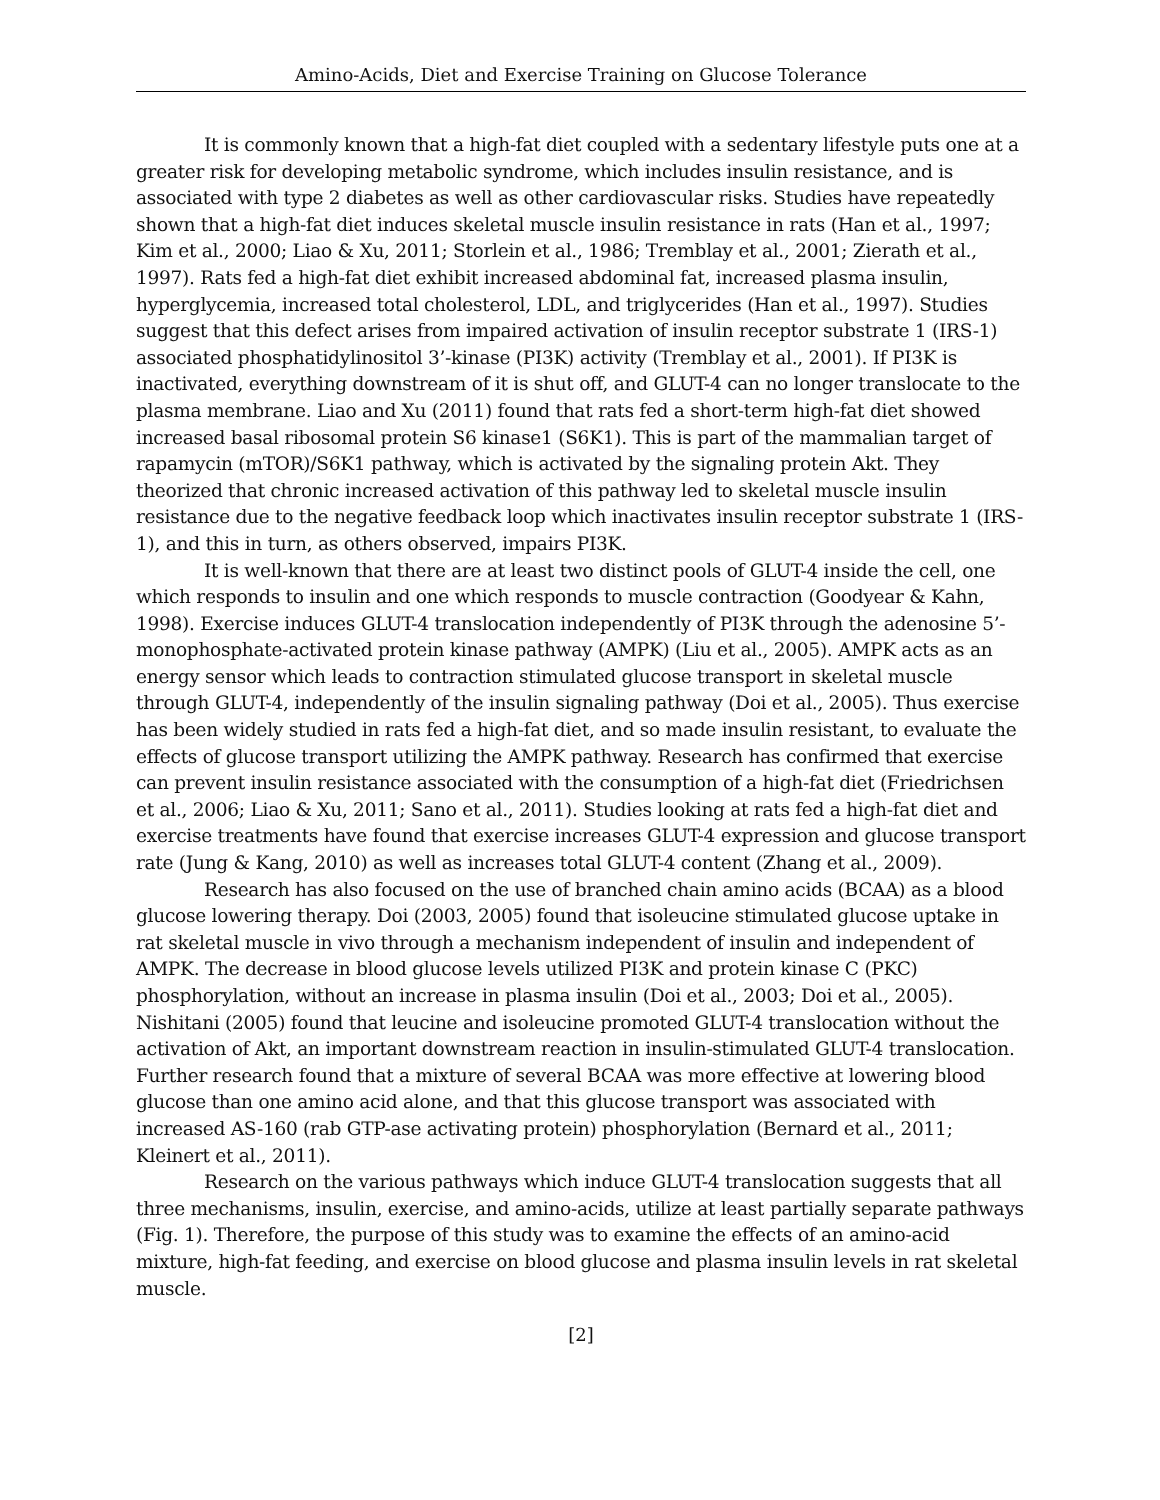Amino-Acids, Diet and Exercise Training on Glucose Tolerance
It is commonly known that a high-fat diet coupled with a sedentary lifestyle puts one at a greater risk for developing metabolic syndrome, which includes insulin resistance, and is associated with type 2 diabetes as well as other cardiovascular risks. Studies have repeatedly shown that a high-fat diet induces skeletal muscle insulin resistance in rats (Han et al., 1997; Kim et al., 2000; Liao & Xu, 2011; Storlein et al., 1986; Tremblay et al., 2001; Zierath et al., 1997). Rats fed a high-fat diet exhibit increased abdominal fat, increased plasma insulin, hyperglycemia, increased total cholesterol, LDL, and triglycerides (Han et al., 1997). Studies suggest that this defect arises from impaired activation of insulin receptor substrate 1 (IRS-1) associated phosphatidylinositol 3’-kinase (PI3K) activity (Tremblay et al., 2001). If PI3K is inactivated, everything downstream of it is shut off, and GLUT-4 can no longer translocate to the plasma membrane. Liao and Xu (2011) found that rats fed a short-term high-fat diet showed increased basal ribosomal protein S6 kinase1 (S6K1). This is part of the mammalian target of rapamycin (mTOR)/S6K1 pathway, which is activated by the signaling protein Akt. They theorized that chronic increased activation of this pathway led to skeletal muscle insulin resistance due to the negative feedback loop which inactivates insulin receptor substrate 1 (IRS-1), and this in turn, as others observed, impairs PI3K.
It is well-known that there are at least two distinct pools of GLUT-4 inside the cell, one which responds to insulin and one which responds to muscle contraction (Goodyear & Kahn, 1998). Exercise induces GLUT-4 translocation independently of PI3K through the adenosine 5’-monophosphate-activated protein kinase pathway (AMPK) (Liu et al., 2005). AMPK acts as an energy sensor which leads to contraction stimulated glucose transport in skeletal muscle through GLUT-4, independently of the insulin signaling pathway (Doi et al., 2005). Thus exercise has been widely studied in rats fed a high-fat diet, and so made insulin resistant, to evaluate the effects of glucose transport utilizing the AMPK pathway. Research has confirmed that exercise can prevent insulin resistance associated with the consumption of a high-fat diet (Friedrichsen et al., 2006; Liao & Xu, 2011; Sano et al., 2011). Studies looking at rats fed a high-fat diet and exercise treatments have found that exercise increases GLUT-4 expression and glucose transport rate (Jung & Kang, 2010) as well as increases total GLUT-4 content (Zhang et al., 2009).
Research has also focused on the use of branched chain amino acids (BCAA) as a blood glucose lowering therapy. Doi (2003, 2005) found that isoleucine stimulated glucose uptake in rat skeletal muscle in vivo through a mechanism independent of insulin and independent of AMPK. The decrease in blood glucose levels utilized PI3K and protein kinase C (PKC) phosphorylation, without an increase in plasma insulin (Doi et al., 2003; Doi et al., 2005). Nishitani (2005) found that leucine and isoleucine promoted GLUT-4 translocation without the activation of Akt, an important downstream reaction in insulin-stimulated GLUT-4 translocation. Further research found that a mixture of several BCAA was more effective at lowering blood glucose than one amino acid alone, and that this glucose transport was associated with increased AS-160 (rab GTP-ase activating protein) phosphorylation (Bernard et al., 2011; Kleinert et al., 2011).
Research on the various pathways which induce GLUT-4 translocation suggests that all three mechanisms, insulin, exercise, and amino-acids, utilize at least partially separate pathways (Fig. 1). Therefore, the purpose of this study was to examine the effects of an amino-acid mixture, high-fat feeding, and exercise on blood glucose and plasma insulin levels in rat skeletal muscle.
[2]